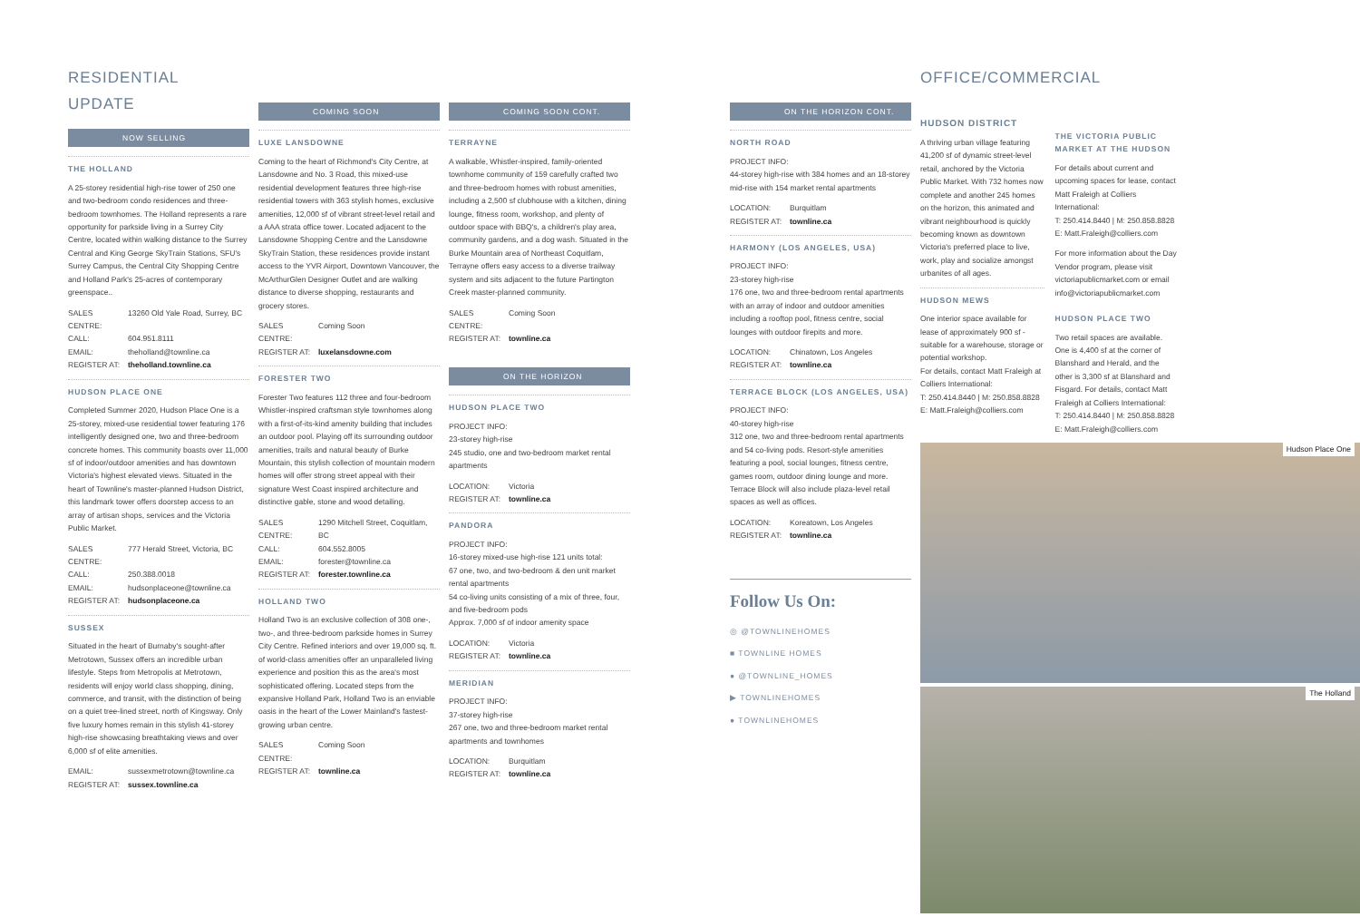RESIDENTIAL UPDATE
NOW SELLING
THE HOLLAND
A 25-storey residential high-rise tower of 250 one and two-bedroom condo residences and three-bedroom townhomes. The Holland represents a rare opportunity for parkside living in a Surrey City Centre, located within walking distance to the Surrey Central and King George SkyTrain Stations, SFU's Surrey Campus, the Central City Shopping Centre and Holland Park's 25-acres of contemporary greenspace..
SALES CENTRE: 13260 Old Yale Road, Surrey, BC
CALL: 604.951.8111
EMAIL: theholland@townline.ca
REGISTER AT: theholland.townline.ca
HUDSON PLACE ONE
Completed Summer 2020, Hudson Place One is a 25-storey, mixed-use residential tower featuring 176 intelligently designed one, two and three-bedroom concrete homes. This community boasts over 11,000 sf of indoor/outdoor amenities and has downtown Victoria's highest elevated views. Situated in the heart of Townline's master-planned Hudson District, this landmark tower offers doorstep access to an array of artisan shops, services and the Victoria Public Market.
SALES CENTRE: 777 Herald Street, Victoria, BC
CALL: 250.388.0018
EMAIL: hudsonplaceone@townline.ca
REGISTER AT: hudsonplaceone.ca
SUSSEX
Situated in the heart of Burnaby's sought-after Metrotown, Sussex offers an incredible urban lifestyle. Steps from Metropolis at Metrotown, residents will enjoy world class shopping, dining, commerce, and transit, with the distinction of being on a quiet tree-lined street, north of Kingsway. Only five luxury homes remain in this stylish 41-storey high-rise showcasing breathtaking views and over 6,000 sf of elite amenities.
EMAIL: sussexmetrotown@townline.ca
REGISTER AT: sussex.townline.ca
COMING SOON
LUXE LANSDOWNE
Coming to the heart of Richmond's City Centre, at Lansdowne and No. 3 Road, this mixed-use residential development features three high-rise residential towers with 363 stylish homes, exclusive amenities, 12,000 sf of vibrant street-level retail and a AAA strata office tower. Located adjacent to the Lansdowne Shopping Centre and the Lansdowne SkyTrain Station, these residences provide instant access to the YVR Airport, Downtown Vancouver, the McArthurGlen Designer Outlet and are walking distance to diverse shopping, restaurants and grocery stores.
SALES CENTRE: Coming Soon
REGISTER AT: luxelansdowne.com
FORESTER TWO
Forester Two features 112 three and four-bedroom Whistler-inspired craftsman style townhomes along with a first-of-its-kind amenity building that includes an outdoor pool. Playing off its surrounding outdoor amenities, trails and natural beauty of Burke Mountain, this stylish collection of mountain modern homes will offer strong street appeal with their signature West Coast inspired architecture and distinctive gable, stone and wood detailing.
SALES CENTRE: 1290 Mitchell Street, Coquitlam, BC
CALL: 604.552.8005
EMAIL: forester@townline.ca
REGISTER AT: forester.townline.ca
HOLLAND TWO
Holland Two is an exclusive collection of 308 one-, two-, and three-bedroom parkside homes in Surrey City Centre. Refined interiors and over 19,000 sq. ft. of world-class amenities offer an unparalleled living experience and position this as the area's most sophisticated offering. Located steps from the expansive Holland Park, Holland Two is an enviable oasis in the heart of the Lower Mainland's fastest-growing urban centre.
SALES CENTRE: Coming Soon
REGISTER AT: townline.ca
COMING SOON CONT.
TERRAYNE
A walkable, Whistler-inspired, family-oriented townhome community of 159 carefully crafted two and three-bedroom homes with robust amenities, including a 2,500 sf clubhouse with a kitchen, dining lounge, fitness room, workshop, and plenty of outdoor space with BBQ's, a children's play area, community gardens, and a dog wash. Situated in the Burke Mountain area of Northeast Coquitlam, Terrayne offers easy access to a diverse trailway system and sits adjacent to the future Partington Creek master-planned community.
SALES CENTRE: Coming Soon
REGISTER AT: townline.ca
ON THE HORIZON
HUDSON PLACE TWO
PROJECT INFO:
23-storey high-rise
245 studio, one and two-bedroom market rental apartments
LOCATION: Victoria
REGISTER AT: townline.ca
PANDORA
PROJECT INFO:
16-storey mixed-use high-rise 121 units total:
67 one, two, and two-bedroom & den unit market rental apartments
54 co-living units consisting of a mix of three, four, and five-bedroom pods
Approx. 7,000 sf of indoor amenity space
LOCATION: Victoria
REGISTER AT: townline.ca
MERIDIAN
PROJECT INFO:
37-storey high-rise
267 one, two and three-bedroom market rental apartments and townhomes
LOCATION: Burquitlam
REGISTER AT: townline.ca
ON THE HORIZON CONT.
NORTH ROAD
PROJECT INFO:
44-storey high-rise with 384 homes and an 18-storey mid-rise with 154 market rental apartments
LOCATION: Burquitlam
REGISTER AT: townline.ca
HARMONY (LOS ANGELES, USA)
PROJECT INFO:
23-storey high-rise
176 one, two and three-bedroom rental apartments with an array of indoor and outdoor amenities including a rooftop pool, fitness centre, social lounges with outdoor firepits and more.
LOCATION: Chinatown, Los Angeles
REGISTER AT: townline.ca
TERRACE BLOCK (LOS ANGELES, USA)
PROJECT INFO:
40-storey high-rise
312 one, two and three-bedroom rental apartments and 54 co-living pods. Resort-style amenities featuring a pool, social lounges, fitness centre, games room, outdoor dining lounge and more. Terrace Block will also include plaza-level retail spaces as well as offices.
LOCATION: Koreatown, Los Angeles
REGISTER AT: townline.ca
Follow Us On:
◎ @TOWNLINEHOMES
■ TOWNLINE HOMES
● @TOWNLINE_HOMES
▶ TOWNLINEHOMES
● TOWNLINEHOMES
OFFICE/COMMERCIAL
HUDSON DISTRICT
A thriving urban village featuring 41,200 sf of dynamic street-level retail, anchored by the Victoria Public Market. With 732 homes now complete and another 245 homes on the horizon, this animated and vibrant neighbourhood is quickly becoming known as downtown Victoria's preferred place to live, work, play and socialize amongst urbanites of all ages.
HUDSON MEWS
One interior space available for lease of approximately 900 sf - suitable for a warehouse, storage or potential workshop.
For details, contact Matt Fraleigh at Colliers International:
T: 250.414.8440 | M: 250.858.8828
E: Matt.Fraleigh@colliers.com
THE VICTORIA PUBLIC MARKET AT THE HUDSON
For details about current and upcoming spaces for lease, contact Matt Fraleigh at Colliers International:
T: 250.414.8440 | M: 250.858.8828
E: Matt.Fraleigh@colliers.com
For more information about the Day Vendor program, please visit victoriapublicmarket.com or email info@victoriapublicmarket.com
HUDSON PLACE TWO
Two retail spaces are available. One is 4,400 sf at the corner of Blanshard and Herald, and the other is 3,300 sf at Blanshard and Fisgard. For details, contact Matt Fraleigh at Colliers International:
T: 250.414.8440 | M: 250.858.8828
E: Matt.Fraleigh@colliers.com
Hudson Place One
The Holland